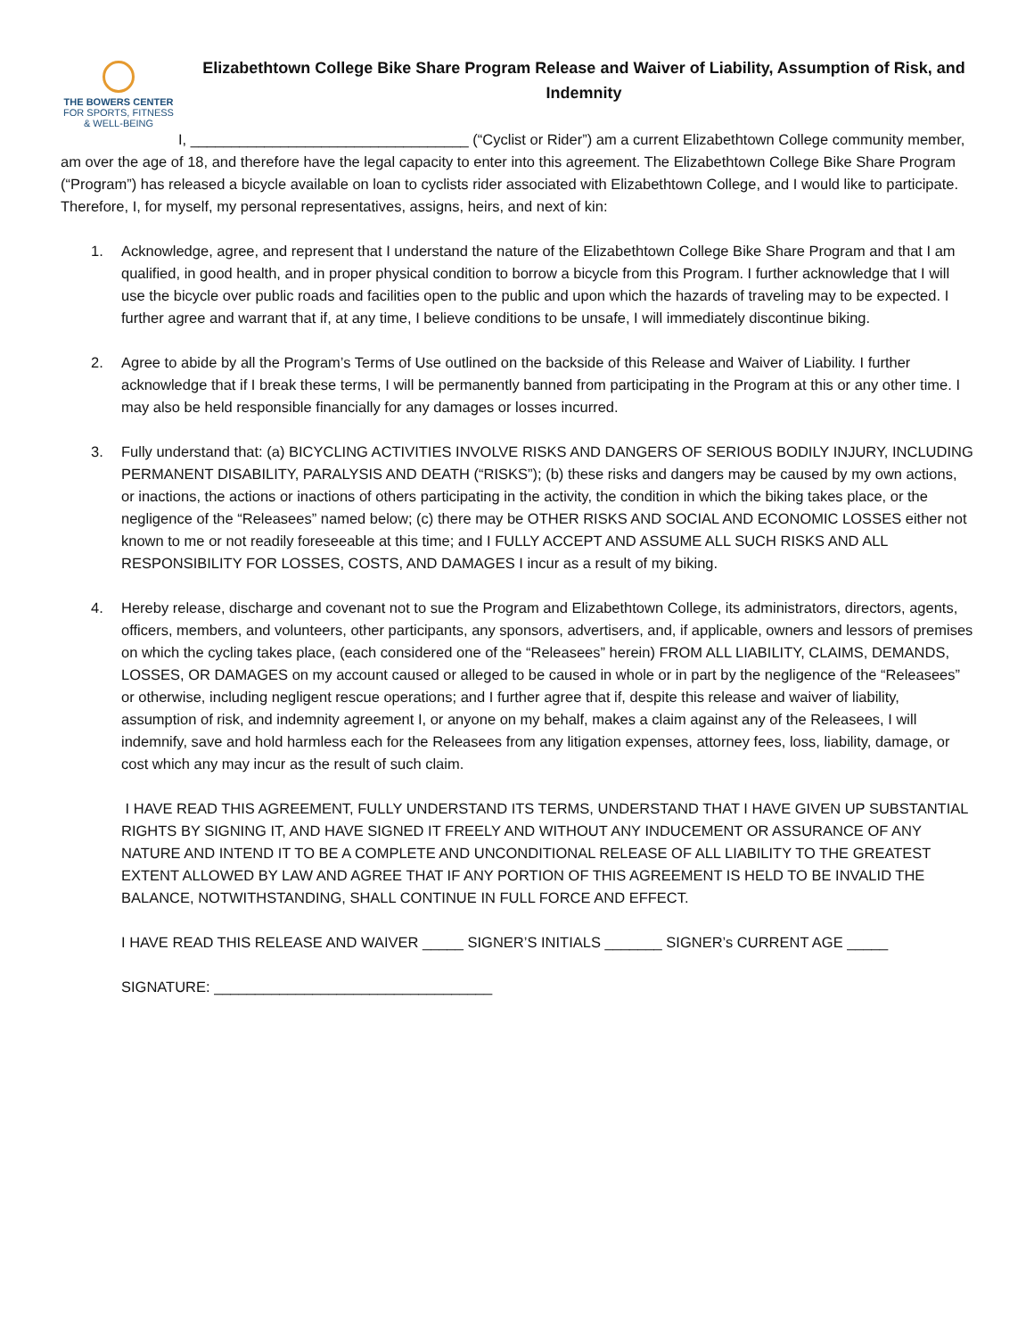THE BOWERS CENTER
FOR SPORTS, FITNESS
& WELL-BEING
Elizabethtown College Bike Share Program Release and Waiver of Liability, Assumption of Risk, and Indemnity
I, __________________________________ (“Cyclist or Rider”) am a current Elizabethtown College community member, am over the age of 18, and therefore have the legal capacity to enter into this agreement. The Elizabethtown College Bike Share Program (“Program”) has released a bicycle available on loan to cyclists rider associated with Elizabethtown College, and I would like to participate. Therefore, I, for myself, my personal representatives, assigns, heirs, and next of kin:
1. Acknowledge, agree, and represent that I understand the nature of the Elizabethtown College Bike Share Program and that I am qualified, in good health, and in proper physical condition to borrow a bicycle from this Program. I further acknowledge that I will use the bicycle over public roads and facilities open to the public and upon which the hazards of traveling may to be expected. I further agree and warrant that if, at any time, I believe conditions to be unsafe, I will immediately discontinue biking.
2. Agree to abide by all the Program’s Terms of Use outlined on the backside of this Release and Waiver of Liability. I further acknowledge that if I break these terms, I will be permanently banned from participating in the Program at this or any other time. I may also be held responsible financially for any damages or losses incurred.
3. Fully understand that: (a) BICYCLING ACTIVITIES INVOLVE RISKS AND DANGERS OF SERIOUS BODILY INJURY, INCLUDING PERMANENT DISABILITY, PARALYSIS AND DEATH (“RISKS”); (b) these risks and dangers may be caused by my own actions, or inactions, the actions or inactions of others participating in the activity, the condition in which the biking takes place, or the negligence of the “Releasees” named below; (c) there may be OTHER RISKS AND SOCIAL AND ECONOMIC LOSSES either not known to me or not readily foreseeable at this time; and I FULLY ACCEPT AND ASSUME ALL SUCH RISKS AND ALL RESPONSIBILITY FOR LOSSES, COSTS, AND DAMAGES I incur as a result of my biking.
4. Hereby release, discharge and covenant not to sue the Program and Elizabethtown College, its administrators, directors, agents, officers, members, and volunteers, other participants, any sponsors, advertisers, and, if applicable, owners and lessors of premises on which the cycling takes place, (each considered one of the “Releasees” herein) FROM ALL LIABILITY, CLAIMS, DEMANDS, LOSSES, OR DAMAGES on my account caused or alleged to be caused in whole or in part by the negligence of the “Releasees” or otherwise, including negligent rescue operations; and I further agree that if, despite this release and waiver of liability, assumption of risk, and indemnity agreement I, or anyone on my behalf, makes a claim against any of the Releasees, I will indemnify, save and hold harmless each for the Releasees from any litigation expenses, attorney fees, loss, liability, damage, or cost which any may incur as the result of such claim.
I HAVE READ THIS AGREEMENT, FULLY UNDERSTAND ITS TERMS, UNDERSTAND THAT I HAVE GIVEN UP SUBSTANTIAL RIGHTS BY SIGNING IT, AND HAVE SIGNED IT FREELY AND WITHOUT ANY INDUCEMENT OR ASSURANCE OF ANY NATURE AND INTEND IT TO BE A COMPLETE AND UNCONDITIONAL RELEASE OF ALL LIABILITY TO THE GREATEST EXTENT ALLOWED BY LAW AND AGREE THAT IF ANY PORTION OF THIS AGREEMENT IS HELD TO BE INVALID THE BALANCE, NOTWITHSTANDING, SHALL CONTINUE IN FULL FORCE AND EFFECT.
I HAVE READ THIS RELEASE AND WAIVER _____ SIGNER’S INITIALS _______ SIGNER’s CURRENT AGE _____
SIGNATURE: __________________________________